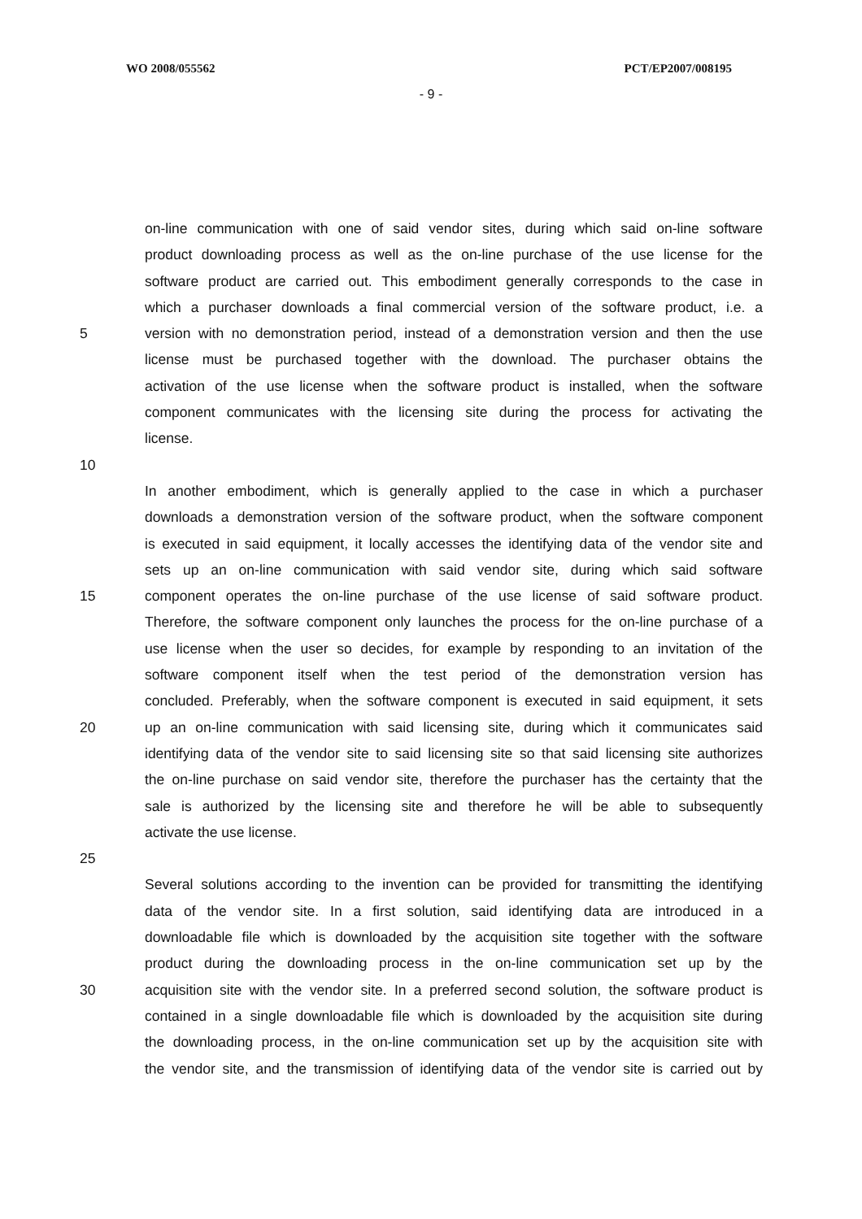WO 2008/055562 PCT/EP2007/008195
- 9 -
on-line communication with one of said vendor sites, during which said on-line software
product downloading process as well as the on-line purchase of the use license for the
software product are carried out. This embodiment generally corresponds to the case in
which a purchaser downloads a final commercial version of the software product, i.e. a
5 version with no demonstration period, instead of a demonstration version and then the use
license must be purchased together with the download. The purchaser obtains the
activation of the use license when the software product is installed, when the software
component communicates with the licensing site during the process for activating the
license.
10
In another embodiment, which is generally applied to the case in which a purchaser
downloads a demonstration version of the software product, when the software component
is executed in said equipment, it locally accesses the identifying data of the vendor site and
sets up an on-line communication with said vendor site, during which said software
15 component operates the on-line purchase of the use license of said software product.
Therefore, the software component only launches the process for the on-line purchase of a
use license when the user so decides, for example by responding to an invitation of the
software component itself when the test period of the demonstration version has
concluded. Preferably, when the software component is executed in said equipment, it sets
20 up an on-line communication with said licensing site, during which it communicates said
identifying data of the vendor site to said licensing site so that said licensing site authorizes
the on-line purchase on said vendor site, therefore the purchaser has the certainty that the
sale is authorized by the licensing site and therefore he will be able to subsequently
activate the use license.
25
Several solutions according to the invention can be provided for transmitting the identifying
data of the vendor site. In a first solution, said identifying data are introduced in a
downloadable file which is downloaded by the acquisition site together with the software
product during the downloading process in the on-line communication set up by the
30 acquisition site with the vendor site. In a preferred second solution, the software product is
contained in a single downloadable file which is downloaded by the acquisition site during
the downloading process, in the on-line communication set up by the acquisition site with
the vendor site, and the transmission of identifying data of the vendor site is carried out by